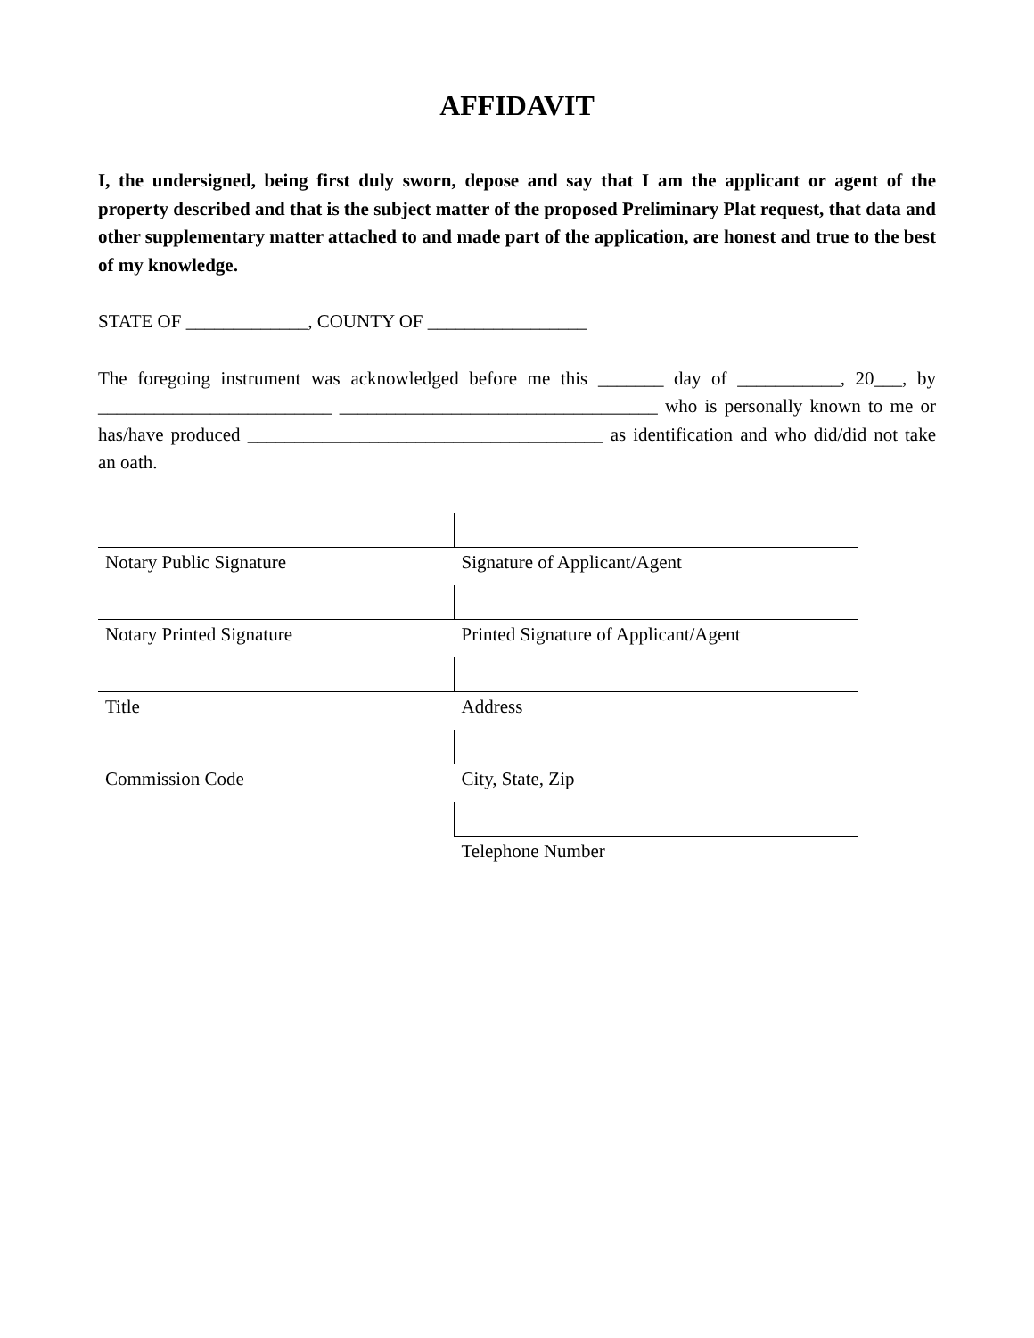AFFIDAVIT
I, the undersigned, being first duly sworn, depose and say that I am the applicant or agent of the property described and that is the subject matter of the proposed Preliminary Plat request, that data and other supplementary matter attached to and made part of the application, are honest and true to the best of my knowledge.
STATE OF _____________, COUNTY OF _________________
The foregoing instrument was acknowledged before me this _______ day of ___________, 20___, by _________________________ __________________________________ who is personally known to me or has/have produced ______________________________________ as identification and who did/did not take an oath.
| Notary Public Signature | Signature of Applicant/Agent |
| Notary Printed Signature | Printed Signature of Applicant/Agent |
| Title | Address |
| Commission Code | City, State, Zip |
| | Telephone Number |